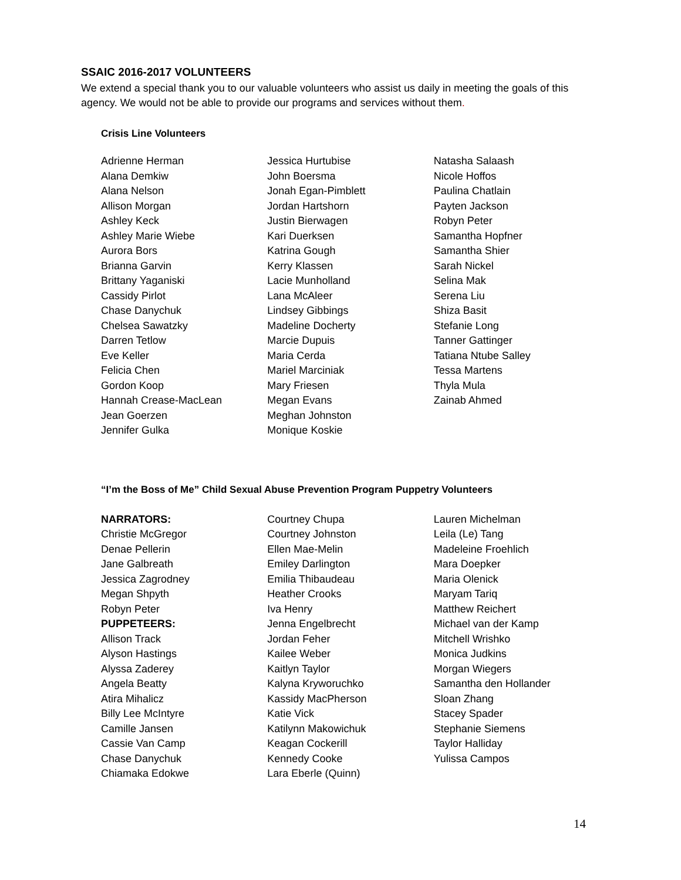SSAIC 2016-2017 VOLUNTEERS
We extend a special thank you to our valuable volunteers who assist us daily in meeting the goals of this agency. We would not be able to provide our programs and services without them.
Crisis Line Volunteers
Adrienne Herman
Alana Demkiw
Alana Nelson
Allison Morgan
Ashley Keck
Ashley Marie Wiebe
Aurora Bors
Brianna Garvin
Brittany Yaganiski
Cassidy Pirlot
Chase Danychuk
Chelsea Sawatzky
Darren Tetlow
Eve Keller
Felicia Chen
Gordon Koop
Hannah Crease-MacLean
Jean Goerzen
Jennifer Gulka
Jessica Hurtubise
John Boersma
Jonah Egan-Pimblett
Jordan Hartshorn
Justin Bierwagen
Kari Duerksen
Katrina Gough
Kerry Klassen
Lacie Munholland
Lana McAleer
Lindsey Gibbings
Madeline Docherty
Marcie Dupuis
Maria Cerda
Mariel Marciniak
Mary Friesen
Megan Evans
Meghan Johnston
Monique Koskie
Natasha Salaash
Nicole Hoffos
Paulina Chatlain
Payten Jackson
Robyn Peter
Samantha Hopfner
Samantha Shier
Sarah Nickel
Selina Mak
Serena Liu
Shiza Basit
Stefanie Long
Tanner Gattinger
Tatiana Ntube Salley
Tessa Martens
Thyla Mula
Zainab Ahmed
“I’m the Boss of Me” Child Sexual Abuse Prevention Program Puppetry Volunteers
NARRATORS:
Christie McGregor
Denae Pellerin
Jane Galbreath
Jessica Zagrodney
Megan Shpyth
Robyn Peter
PUPPETEERS:
Allison Track
Alyson Hastings
Alyssa Zaderey
Angela Beatty
Atira Mihalicz
Billy Lee McIntyre
Camille Jansen
Cassie Van Camp
Chase Danychuk
Chiamaka Edokwe
Courtney Chupa
Courtney Johnston
Ellen Mae-Melin
Emiley Darlington
Emilia Thibaudeau
Heather Crooks
Iva Henry
Jenna Engelbrecht
Jordan Feher
Kailee Weber
Kaitlyn Taylor
Kalyna Kryworuchko
Kassidy MacPherson
Katie Vick
Katilynn Makowichuk
Keagan Cockerill
Kennedy Cooke
Lara Eberle (Quinn)
Lauren Michelman
Leila (Le) Tang
Madeleine Froehlich
Mara Doepker
Maria Olenick
Maryam Tariq
Matthew Reichert
Michael van der Kamp
Mitchell Wrishko
Monica Judkins
Morgan Wiegers
Samantha den Hollander
Sloan Zhang
Stacey Spader
Stephanie Siemens
Taylor Halliday
Yulissa Campos
14